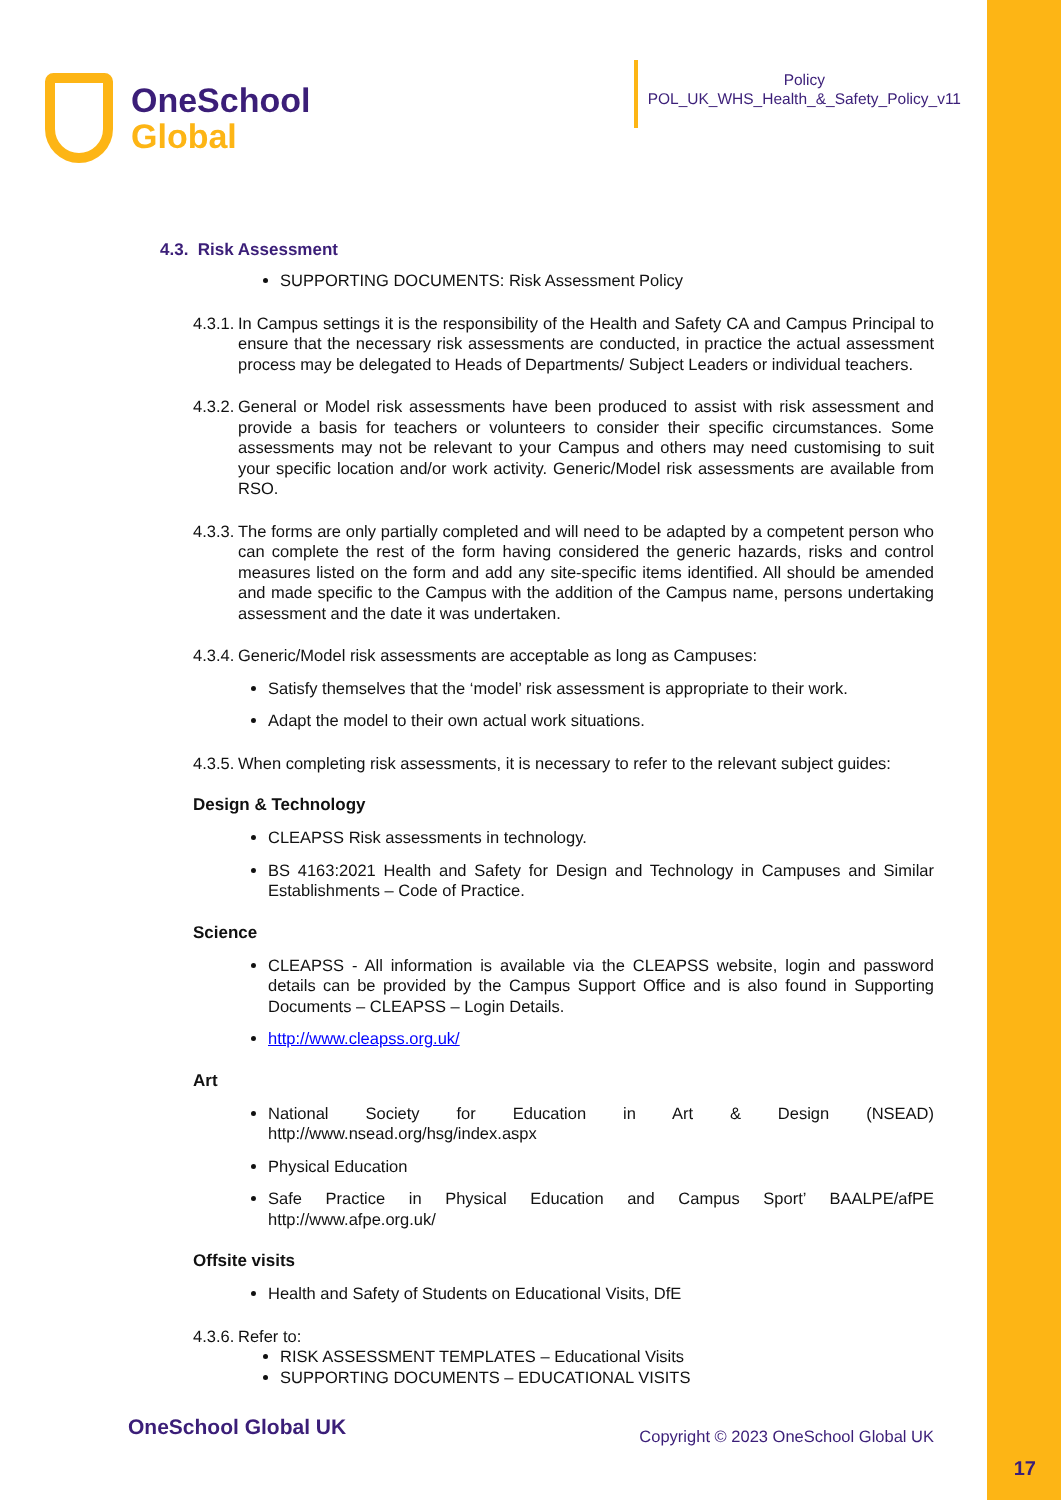OneSchool
Global
Policy
POL_UK_WHS_Health_&_Safety_Policy_v11
4.3. Risk Assessment
SUPPORTING DOCUMENTS: Risk Assessment Policy
4.3.1. In Campus settings it is the responsibility of the Health and Safety CA and Campus Principal to ensure that the necessary risk assessments are conducted, in practice the actual assessment process may be delegated to Heads of Departments/ Subject Leaders or individual teachers.
4.3.2. General or Model risk assessments have been produced to assist with risk assessment and provide a basis for teachers or volunteers to consider their specific circumstances. Some assessments may not be relevant to your Campus and others may need customising to suit your specific location and/or work activity. Generic/Model risk assessments are available from RSO.
4.3.3. The forms are only partially completed and will need to be adapted by a competent person who can complete the rest of the form having considered the generic hazards, risks and control measures listed on the form and add any site-specific items identified. All should be amended and made specific to the Campus with the addition of the Campus name, persons undertaking assessment and the date it was undertaken.
4.3.4. Generic/Model risk assessments are acceptable as long as Campuses:
Satisfy themselves that the ‘model’ risk assessment is appropriate to their work.
Adapt the model to their own actual work situations.
4.3.5. When completing risk assessments, it is necessary to refer to the relevant subject guides:
Design & Technology
CLEAPSS Risk assessments in technology.
BS 4163:2021 Health and Safety for Design and Technology in Campuses and Similar Establishments – Code of Practice.
Science
CLEAPSS - All information is available via the CLEAPSS website, login and password details can be provided by the Campus Support Office and is also found in Supporting Documents – CLEAPSS – Login Details.
http://www.cleapss.org.uk/
Art
National Society for Education in Art & Design (NSEAD) http://www.nsead.org/hsg/index.aspx
Physical Education
Safe Practice in Physical Education and Campus Sport’ BAALPE/afPE http://www.afpe.org.uk/
Offsite visits
Health and Safety of Students on Educational Visits, DfE
4.3.6. Refer to:
RISK ASSESSMENT TEMPLATES – Educational Visits
SUPPORTING DOCUMENTS – EDUCATIONAL VISITS
OneSchool Global UK Copyright © 2023 OneSchool Global UK
17